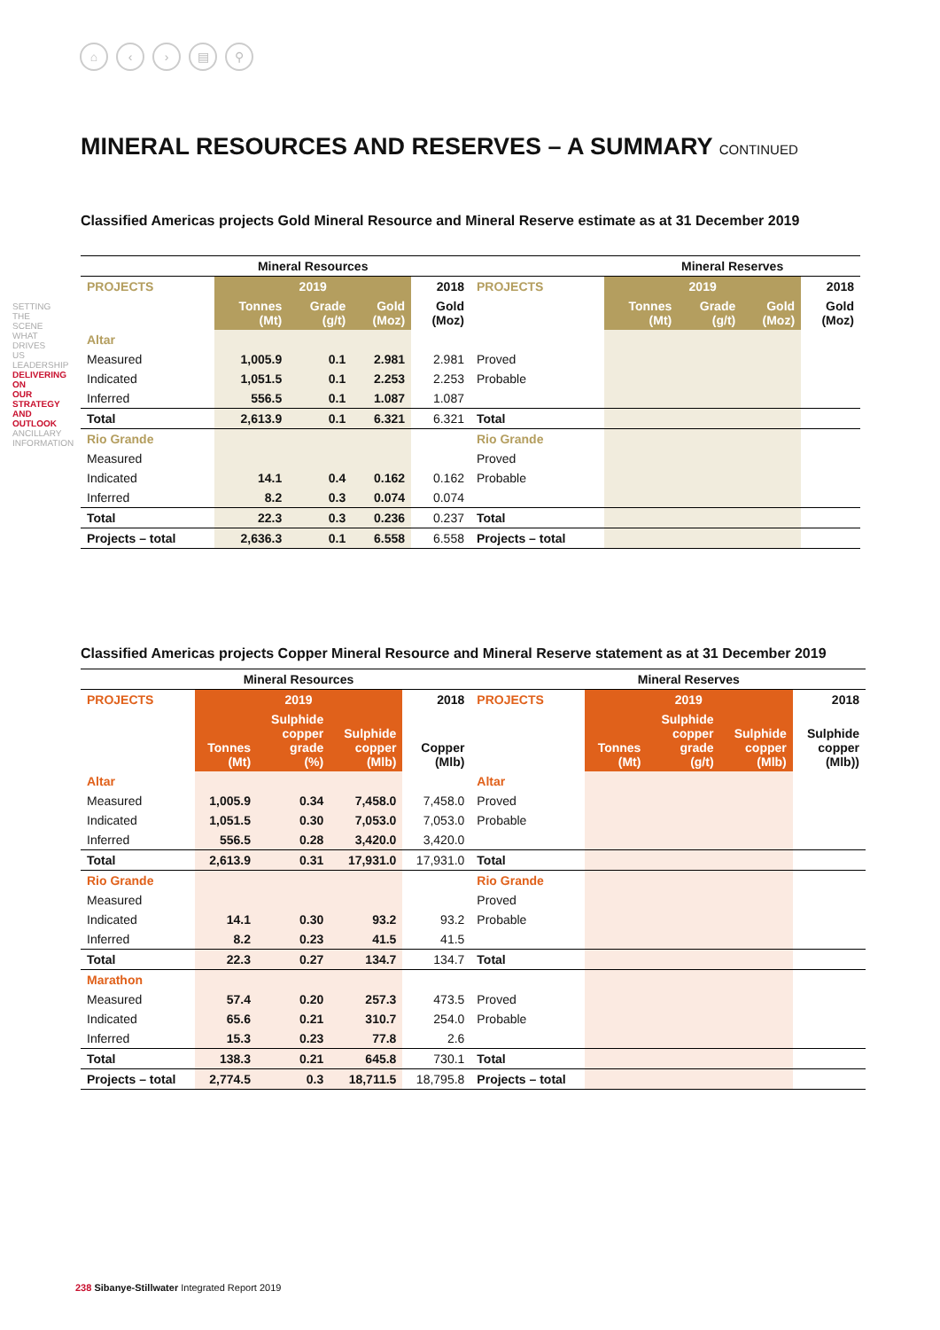⌂ ‹ › ▤ ⚲
MINERAL RESOURCES AND RESERVES – A SUMMARY CONTINUED
Classified Americas projects Gold Mineral Resource and Mineral Reserve estimate as at 31 December 2019
| | Mineral Resources | | | | | Mineral Reserves | | | |
| --- | --- | --- | --- | --- | --- | --- | --- | --- | --- |
| PROJECTS | 2019 | | | 2018 | PROJECTS | 2019 | | | 2018 |
| | Tonnes (Mt) | Grade (g/t) | Gold (Moz) | Gold (Moz) | | Tonnes (Mt) | Grade (g/t) | Gold (Moz) | Gold (Moz) |
| Altar | | | | | | | | | |
| Measured | 1,005.9 | 0.1 | 2.981 | 2.981 | Proved | | | | |
| Indicated | 1,051.5 | 0.1 | 2.253 | 2.253 | Probable | | | | |
| Inferred | 556.5 | 0.1 | 1.087 | 1.087 | | | | | |
| Total | 2,613.9 | 0.1 | 6.321 | 6.321 | Total | | | | |
| Rio Grande | | | | | Rio Grande | | | | |
| Measured | | | | | Proved | | | | |
| Indicated | 14.1 | 0.4 | 0.162 | 0.162 | Probable | | | | |
| Inferred | 8.2 | 0.3 | 0.074 | 0.074 | | | | | |
| Total | 22.3 | 0.3 | 0.236 | 0.237 | Total | | | | |
| Projects – total | 2,636.3 | 0.1 | 6.558 | 6.558 | Projects – total | | | | |
Classified Americas projects Copper Mineral Resource and Mineral Reserve statement as at 31 December 2019
| | Mineral Resources | | | | | Mineral Reserves | | | |
| --- | --- | --- | --- | --- | --- | --- | --- | --- | --- |
| PROJECTS | 2019 | | | 2018 | PROJECTS | 2019 | | | 2018 |
| | Tonnes (Mt) | Sulphide copper grade (%) | Sulphide copper (Mlb) | Copper (Mlb) | | Tonnes (Mt) | Sulphide copper grade (g/t) | Sulphide copper (Mlb) | Sulphide copper (Mlb)) |
| Altar | | | | | Altar | | | | |
| Measured | 1,005.9 | 0.34 | 7,458.0 | 7,458.0 | Proved | | | | |
| Indicated | 1,051.5 | 0.30 | 7,053.0 | 7,053.0 | Probable | | | | |
| Inferred | 556.5 | 0.28 | 3,420.0 | 3,420.0 | | | | | |
| Total | 2,613.9 | 0.31 | 17,931.0 | 17,931.0 | Total | | | | |
| Rio Grande | | | | | Rio Grande | | | | |
| Measured | | | | | Proved | | | | |
| Indicated | 14.1 | 0.30 | 93.2 | 93.2 | Probable | | | | |
| Inferred | 8.2 | 0.23 | 41.5 | 41.5 | | | | | |
| Total | 22.3 | 0.27 | 134.7 | 134.7 | Total | | | | |
| Marathon | | | | | | | | | |
| Measured | 57.4 | 0.20 | 257.3 | 473.5 | Proved | | | | |
| Indicated | 65.6 | 0.21 | 310.7 | 254.0 | Probable | | | | |
| Inferred | 15.3 | 0.23 | 77.8 | 2.6 | | | | | |
| Total | 138.3 | 0.21 | 645.8 | 730.1 | Total | | | | |
| Projects – total | 2,774.5 | 0.3 | 18,711.5 | 18,795.8 | Projects – total | | | | |
SETTING THE SCENE
WHAT DRIVES US
LEADERSHIP
DELIVERING ON OUR STRATEGY AND OUTLOOK
ANCILLARY INFORMATION
238 Sibanye-Stillwater Integrated Report 2019